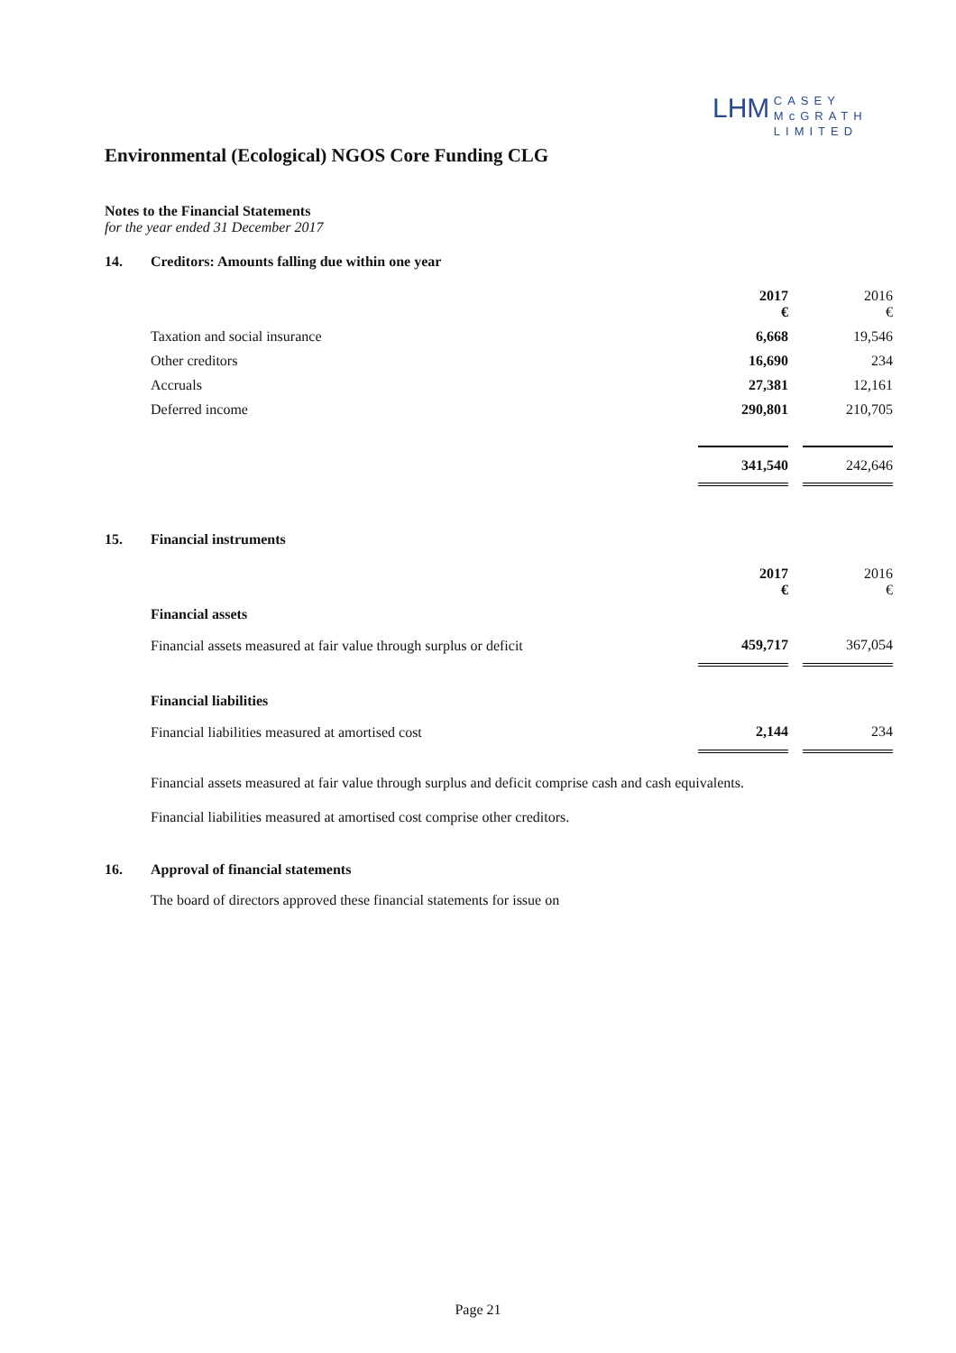LHM CASEY
McGRATH
LIMITED
Environmental (Ecological) NGOS Core Funding CLG
Notes to the Financial Statements
for the year ended 31 December 2017
14. Creditors: Amounts falling due within one year
| | 2017 € | | 2016 € |
| Taxation and social insurance | 6,668 | | 19,546 |
| Other creditors | 16,690 | | 234 |
| Accruals | 27,381 | | 12,161 |
| Deferred income | 290,801 | | 210,705 |
| | 341,540 | | 242,646 |
15. Financial instruments
| | 2017 € | | 2016 € |
| Financial assets | | | |
| Financial assets measured at fair value through surplus or deficit | 459,717 | | 367,054 |
| Financial liabilities | | | |
| Financial liabilities measured at amortised cost | 2,144 | | 234 |
Financial assets measured at fair value through surplus and deficit comprise cash and cash equivalents.
Financial liabilities measured at amortised cost comprise other creditors.
16. Approval of financial statements
The board of directors approved these financial statements for issue on
Page 21